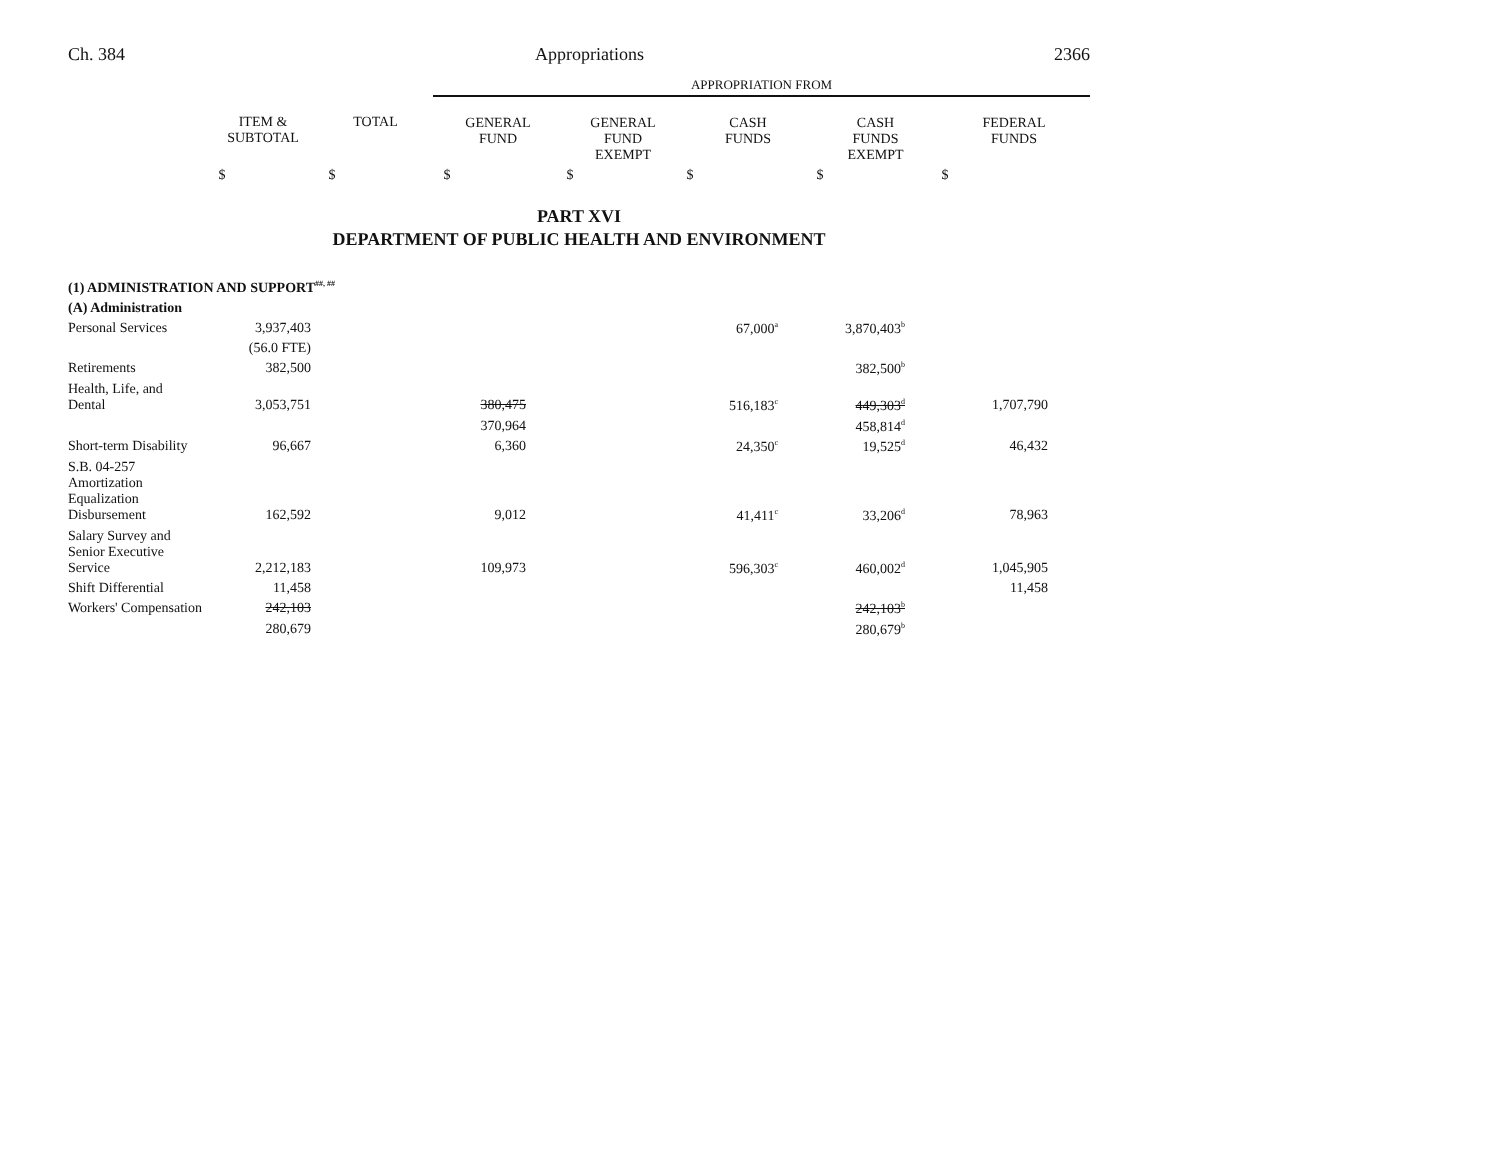Ch. 384 Appropriations 2366
| | | | APPROPRIATION FROM | | | | |
| --- | --- | --- | --- | --- | --- | --- | --- |
| | ITEM & SUBTOTAL | TOTAL | GENERAL FUND | GENERAL FUND EXEMPT | CASH FUNDS | CASH FUNDS EXEMPT | FEDERAL FUNDS |
| | $ | $ | $ | $ | $ | $ | $ |
PART XVI
DEPARTMENT OF PUBLIC HEALTH AND ENVIRONMENT
| (1) ADMINISTRATION AND SUPPORT<sup>##, ##</sup> | | | | | | |
| (A) Administration | | | | | | |
| Personal Services | 3,937,403 | | | 67,000<sup>a</sup> | 3,870,403<sup>b</sup> | |
| | (56.0 FTE) | | | | | |
| Retirements | 382,500 | | | | 382,500<sup>b</sup> | |
| Health, Life, and Dental | 3,053,751 | 380,475 | | 516,183<sup>c</sup> | 449,303<sup>d</sup> | 1,707,790 |
| | | 370,964 | | | 458,814<sup>d</sup> | |
| Short-term Disability | 96,667 | 6,360 | | 24,350<sup>c</sup> | 19,525<sup>d</sup> | 46,432 |
| S.B. 04-257 Amortization Equalization Disbursement | 162,592 | 9,012 | | 41,411<sup>c</sup> | 33,206<sup>d</sup> | 78,963 |
| Salary Survey and Senior Executive Service | 2,212,183 | 109,973 | | 596,303<sup>c</sup> | 460,002<sup>d</sup> | 1,045,905 |
| Shift Differential | 11,458 | | | | | 11,458 |
| Workers' Compensation | 242,103 | | | | 242,103<sup>b</sup> | |
| | 280,679 | | | | 280,679<sup>b</sup> | |